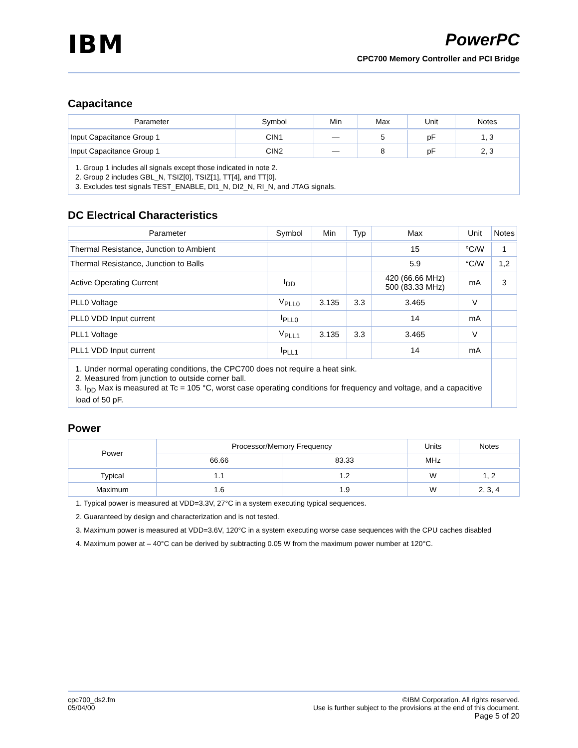IBM
PowerPC
CPC700 Memory Controller and PCI Bridge
Capacitance
| Parameter | Symbol | Min | Max | Unit | Notes |
| --- | --- | --- | --- | --- | --- |
| Input Capacitance Group 1 | CIN1 | — | 5 | pF | 1, 3 |
| Input Capacitance Group 1 | CIN2 | — | 8 | pF | 2, 3 |
| 1. Group 1 includes all signals except those indicated in note 2. 2. Group 2 includes GBL_N, TSIZ[0], TSIZ[1], TT[4], and TT[0]. 3. Excludes test signals TEST_ENABLE, DI1_N, DI2_N, RI_N, and JTAG signals. | | | | | |
DC Electrical Characteristics
| Parameter | Symbol | Min | Typ | Max | Unit | Notes |
| --- | --- | --- | --- | --- | --- | --- |
| Thermal Resistance, Junction to Ambient | | | | 15 | °C/W | 1 |
| Thermal Resistance, Junction to Balls | | | | 5.9 | °C/W | 1,2 |
| Active Operating Current | I<sub>DD</sub> | | | 420 (66.66 MHz) 500 (83.33 MHz) | mA | 3 |
| PLL0 Voltage | V<sub>PLL0</sub> | 3.135 | 3.3 | 3.465 | V | |
| PLL0 VDD Input current | I<sub>PLL0</sub> | | | 14 | mA | |
| PLL1 Voltage | V<sub>PLL1</sub> | 3.135 | 3.3 | 3.465 | V | |
| PLL1 VDD Input current | I<sub>PLL1</sub> | | | 14 | mA | |
| 1. Under normal operating conditions, the CPC700 does not require a heat sink. 2. Measured from junction to outside corner ball. 3. I<sub>DD</sub> Max is measured at Tc = 105 °C, worst case operating conditions for frequency and voltage, and a capacitive load of 50 pF. | | | | | | |
Power
| Power | Processor/Memory Frequency | | Units | Notes |
| | 66.66 | 83.33 | MHz | |
| Typical | 1.1 | 1.2 | W | 1, 2 |
| Maximum | 1.6 | 1.9 | W | 2, 3, 4 |
1. Typical power is measured at VDD=3.3V, 27°C in a system executing typical sequences.
2. Guaranteed by design and characterization and is not tested.
3. Maximum power is measured at VDD=3.6V, 120°C in a system executing worse case sequences with the CPU caches disabled
4. Maximum power at – 40°C can be derived by subtracting 0.05 W from the maximum power number at 120°C.
cpc700_ds2.fm
05/04/00
©IBM Corporation. All rights reserved.
Use is further subject to the provisions at the end of this document.
Page 5 of 20